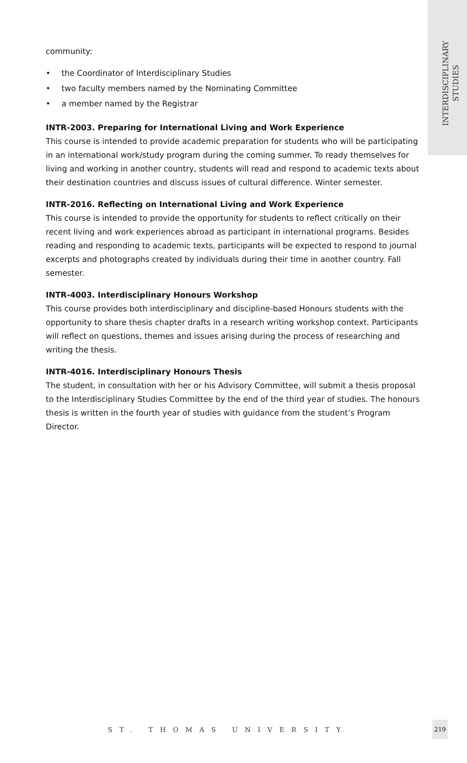INTERDISCIPLINARY
STUDIES
community:
• the Coordinator of Interdisciplinary Studies
• two faculty members named by the Nominating Committee
• a member named by the Registrar
INTR-2003. Preparing for International Living and Work Experience
This course is intended to provide academic preparation for students who will be participating in an international work/study program during the coming summer. To ready themselves for living and working in another country, students will read and respond to academic texts about their destination countries and discuss issues of cultural difference. Winter semester.
INTR-2016. Reflecting on International Living and Work Experience
This course is intended to provide the opportunity for students to reflect critically on their recent living and work experiences abroad as participant in international programs. Besides reading and responding to academic texts, participants will be expected to respond to journal excerpts and photographs created by individuals during their time in another country. Fall semester.
INTR-4003. Interdisciplinary Honours Workshop
This course provides both interdisciplinary and discipline-based Honours students with the opportunity to share thesis chapter drafts in a research writing workshop context. Participants will reflect on questions, themes and issues arising during the process of researching and writing the thesis.
INTR-4016. Interdisciplinary Honours Thesis
The student, in consultation with her or his Advisory Committee, will submit a thesis proposal to the Interdisciplinary Studies Committee by the end of the third year of studies. The honours thesis is written in the fourth year of studies with guidance from the student’s Program Director.
ST. THOMAS UNIVERSITY
219